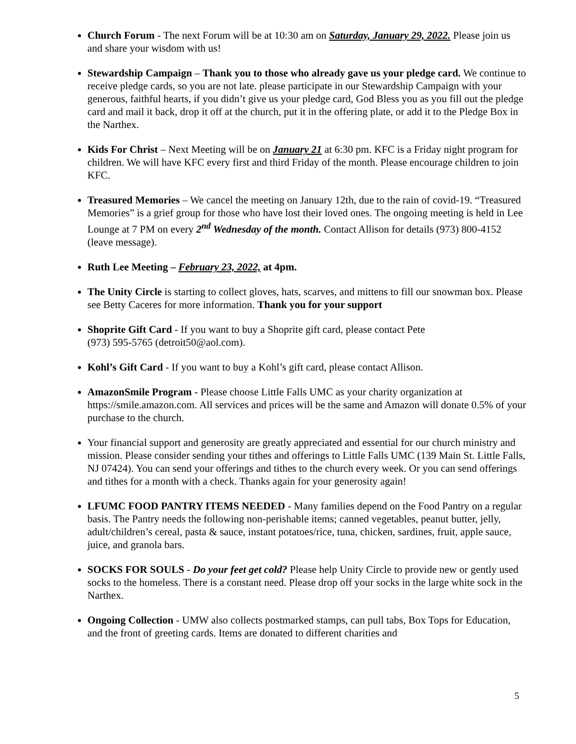Church Forum - The next Forum will be at 10:30 am on Saturday, January 29, 2022. Please join us and share your wisdom with us!
Stewardship Campaign – Thank you to those who already gave us your pledge card. We continue to receive pledge cards, so you are not late. please participate in our Stewardship Campaign with your generous, faithful hearts, if you didn’t give us your pledge card, God Bless you as you fill out the pledge card and mail it back, drop it off at the church, put it in the offering plate, or add it to the Pledge Box in the Narthex.
Kids For Christ – Next Meeting will be on January 21 at 6:30 pm. KFC is a Friday night program for children. We will have KFC every first and third Friday of the month. Please encourage children to join KFC.
Treasured Memories – We cancel the meeting on January 12th, due to the rain of covid-19. “Treasured Memories” is a grief group for those who have lost their loved ones. The ongoing meeting is held in Lee Lounge at 7 PM on every 2<sup>nd</sup> Wednesday of the month. Contact Allison for details (973) 800-4152 (leave message).
Ruth Lee Meeting – February 23, 2022, at 4pm.
The Unity Circle is starting to collect gloves, hats, scarves, and mittens to fill our snowman box. Please see Betty Caceres for more information. Thank you for your support
Shoprite Gift Card - If you want to buy a Shoprite gift card, please contact Pete
(973) 595-5765 (detroit50@aol.com).
Kohl’s Gift Card - If you want to buy a Kohl’s gift card, please contact Allison.
AmazonSmile Program - Please choose Little Falls UMC as your charity organization at https://smile.amazon.com. All services and prices will be the same and Amazon will donate 0.5% of your purchase to the church.
Your financial support and generosity are greatly appreciated and essential for our church ministry and mission. Please consider sending your tithes and offerings to Little Falls UMC (139 Main St. Little Falls, NJ 07424). You can send your offerings and tithes to the church every week. Or you can send offerings and tithes for a month with a check. Thanks again for your generosity again!
LFUMC FOOD PANTRY ITEMS NEEDED - Many families depend on the Food Pantry on a regular basis. The Pantry needs the following non-perishable items; canned vegetables, peanut butter, jelly, adult/children’s cereal, pasta & sauce, instant potatoes/rice, tuna, chicken, sardines, fruit, apple sauce, juice, and granola bars.
SOCKS FOR SOULS - Do your feet get cold? Please help Unity Circle to provide new or gently used socks to the homeless. There is a constant need. Please drop off your socks in the large white sock in the Narthex.
Ongoing Collection - UMW also collects postmarked stamps, can pull tabs, Box Tops for Education, and the front of greeting cards. Items are donated to different charities and
5